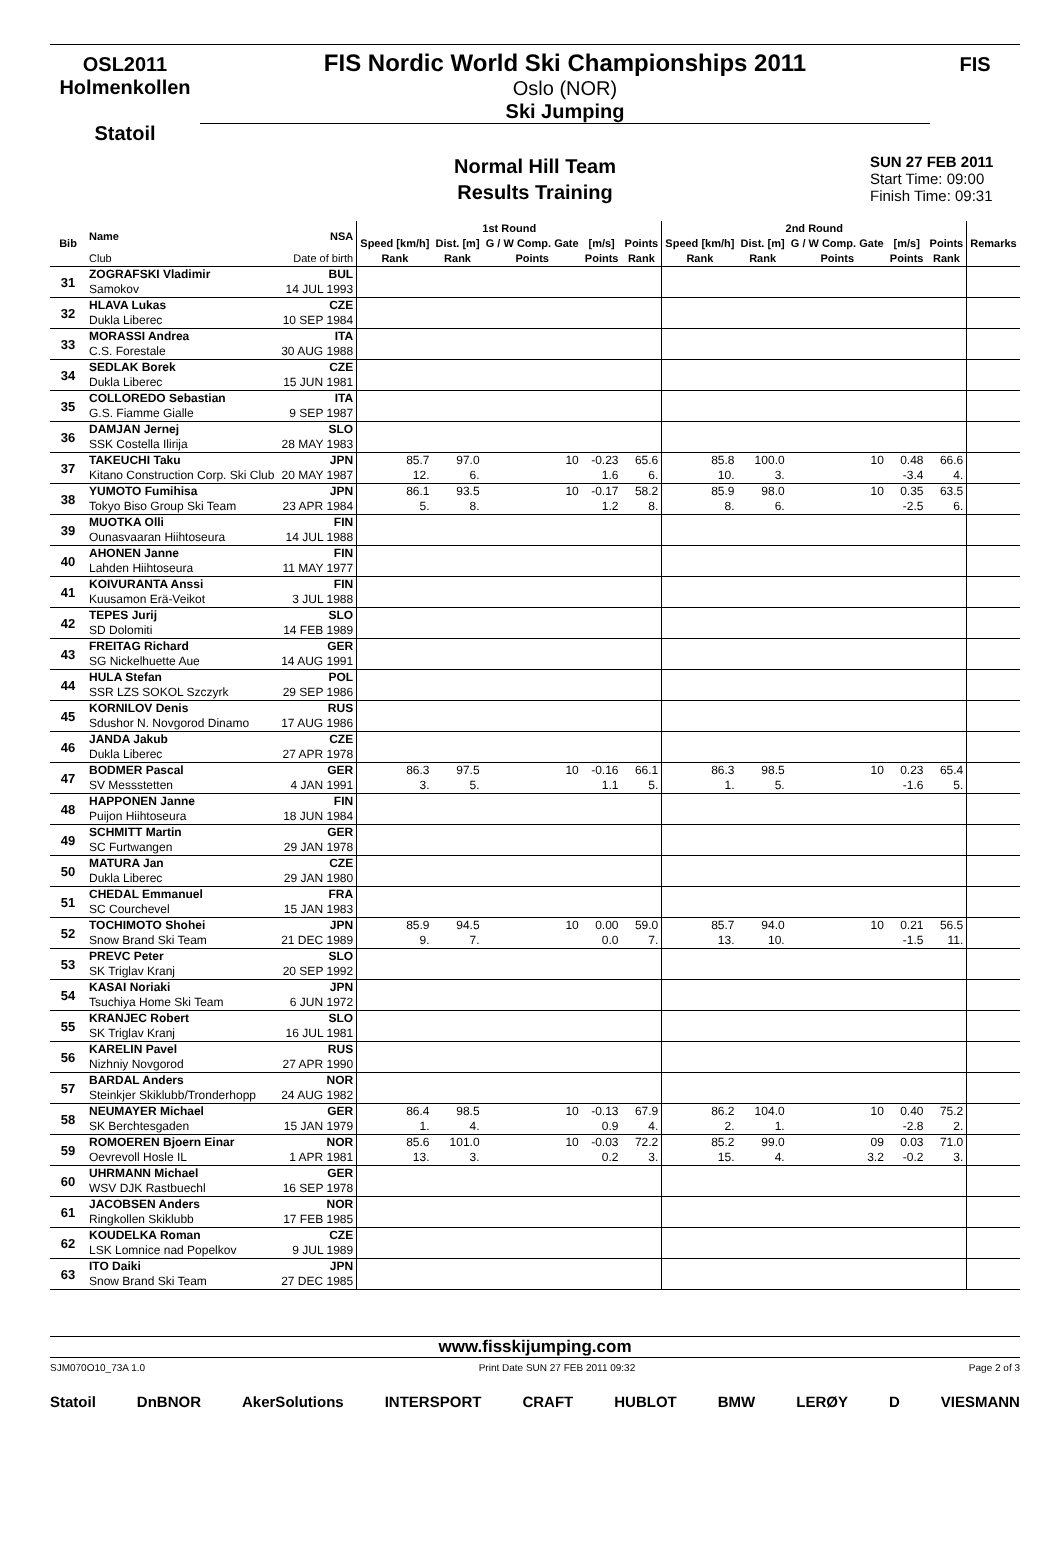OSL2011
Holmenkollen
Statoil
FIS Nordic World Ski Championships 2011
Oslo (NOR)
Ski Jumping
FIS
Normal Hill Team
Results Training
SUN 27 FEB 2011
Start Time: 09:00
Finish Time: 09:31
| Bib | Name | NSA | 1st Round | | | | | 2nd Round | | | | | Remarks |
| --- | --- | --- | --- | --- | --- | --- | --- | --- | --- | --- | --- | --- | --- |
| | | | Speed [km/h] | Dist. [m] | G / W Comp. Gate | [m/s] | Points | Speed [km/h] | Dist. [m] | G / W Comp. Gate | [m/s] | Points | |
| | Club | Date of birth | Rank | Rank | Points | Points | Rank | Rank | Rank | Points | Points | Rank | |
| 31 | ZOGRAFSKI Vladimir | BUL | | | | | | | | | | | |
| | Samokov | 14 JUL 1993 | | | | | | | | | | | |
| 32 | HLAVA Lukas | CZE | | | | | | | | | | | |
| | Dukla Liberec | 10 SEP 1984 | | | | | | | | | | | |
| 33 | MORASSI Andrea | ITA | | | | | | | | | | | |
| | C.S. Forestale | 30 AUG 1988 | | | | | | | | | | | |
| 34 | SEDLAK Borek | CZE | | | | | | | | | | | |
| | Dukla Liberec | 15 JUN 1981 | | | | | | | | | | | |
| 35 | COLLOREDO Sebastian | ITA | | | | | | | | | | | |
| | G.S. Fiamme Gialle | 9 SEP 1987 | | | | | | | | | | | |
| 36 | DAMJAN Jernej | SLO | | | | | | | | | | | |
| | SSK Costella Ilirija | 28 MAY 1983 | | | | | | | | | | | |
| 37 | TAKEUCHI Taku | JPN | 85.7 | 97.0 | 10 | -0.23 | 65.6 | 85.8 | 100.0 | 10 | 0.48 | 66.6 | |
| | Kitano Construction Corp. Ski Club | 20 MAY 1987 | 12. | 6. | | 1.6 | 6. | 10. | 3. | | -3.4 | 4. | |
| 38 | YUMOTO Fumihisa | JPN | 86.1 | 93.5 | 10 | -0.17 | 58.2 | 85.9 | 98.0 | 10 | 0.35 | 63.5 | |
| | Tokyo Biso Group Ski Team | 23 APR 1984 | 5. | 8. | | 1.2 | 8. | 8. | 6. | | -2.5 | 6. | |
| 39 | MUOTKA Olli | FIN | | | | | | | | | | | |
| | Ounasvaaran Hiihtoseura | 14 JUL 1988 | | | | | | | | | | | |
| 40 | AHONEN Janne | FIN | | | | | | | | | | | |
| | Lahden Hiihtoseura | 11 MAY 1977 | | | | | | | | | | | |
| 41 | KOIVURANTA Anssi | FIN | | | | | | | | | | | |
| | Kuusamon Erä-Veikot | 3 JUL 1988 | | | | | | | | | | | |
| 42 | TEPES Jurij | SLO | | | | | | | | | | | |
| | SD Dolomiti | 14 FEB 1989 | | | | | | | | | | | |
| 43 | FREITAG Richard | GER | | | | | | | | | | | |
| | SG Nickelhuette Aue | 14 AUG 1991 | | | | | | | | | | | |
| 44 | HULA Stefan | POL | | | | | | | | | | | |
| | SSR LZS SOKOL Szczyrk | 29 SEP 1986 | | | | | | | | | | | |
| 45 | KORNILOV Denis | RUS | | | | | | | | | | | |
| | Sdushor N. Novgorod Dinamo | 17 AUG 1986 | | | | | | | | | | | |
| 46 | JANDA Jakub | CZE | | | | | | | | | | | |
| | Dukla Liberec | 27 APR 1978 | | | | | | | | | | | |
| 47 | BODMER Pascal | GER | 86.3 | 97.5 | 10 | -0.16 | 66.1 | 86.3 | 98.5 | 10 | 0.23 | 65.4 | |
| | SV Messstetten | 4 JAN 1991 | 3. | 5. | | 1.1 | 5. | 1. | 5. | | -1.6 | 5. | |
| 48 | HAPPONEN Janne | FIN | | | | | | | | | | | |
| | Puijon Hiihtoseura | 18 JUN 1984 | | | | | | | | | | | |
| 49 | SCHMITT Martin | GER | | | | | | | | | | | |
| | SC Furtwangen | 29 JAN 1978 | | | | | | | | | | | |
| 50 | MATURA Jan | CZE | | | | | | | | | | | |
| | Dukla Liberec | 29 JAN 1980 | | | | | | | | | | | |
| 51 | CHEDAL Emmanuel | FRA | | | | | | | | | | | |
| | SC Courchevel | 15 JAN 1983 | | | | | | | | | | | |
| 52 | TOCHIMOTO Shohei | JPN | 85.9 | 94.5 | 10 | 0.00 | 59.0 | 85.7 | 94.0 | 10 | 0.21 | 56.5 | |
| | Snow Brand Ski Team | 21 DEC 1989 | 9. | 7. | | 0.0 | 7. | 13. | 10. | | -1.5 | 11. | |
| 53 | PREVC Peter | SLO | | | | | | | | | | | |
| | SK Triglav Kranj | 20 SEP 1992 | | | | | | | | | | | |
| 54 | KASAI Noriaki | JPN | | | | | | | | | | | |
| | Tsuchiya Home Ski Team | 6 JUN 1972 | | | | | | | | | | | |
| 55 | KRANJEC Robert | SLO | | | | | | | | | | | |
| | SK Triglav Kranj | 16 JUL 1981 | | | | | | | | | | | |
| 56 | KARELIN Pavel | RUS | | | | | | | | | | | |
| | Nizhniy Novgorod | 27 APR 1990 | | | | | | | | | | | |
| 57 | BARDAL Anders | NOR | | | | | | | | | | | |
| | Steinkjer Skiklubb/Tronderhopp | 24 AUG 1982 | | | | | | | | | | | |
| 58 | NEUMAYER Michael | GER | 86.4 | 98.5 | 10 | -0.13 | 67.9 | 86.2 | 104.0 | 10 | 0.40 | 75.2 | |
| | SK Berchtesgaden | 15 JAN 1979 | 1. | 4. | | 0.9 | 4. | 2. | 1. | | -2.8 | 2. | |
| 59 | ROMOEREN Bjoern Einar | NOR | 85.6 | 101.0 | 10 | -0.03 | 72.2 | 85.2 | 99.0 | 09 | 0.03 | 71.0 | |
| | Oevrevoll Hosle IL | 1 APR 1981 | 13. | 3. | | 0.2 | 3. | 15. | 4. | 3.2 | -0.2 | 3. | |
| 60 | UHRMANN Michael | GER | | | | | | | | | | | |
| | WSV DJK Rastbuechl | 16 SEP 1978 | | | | | | | | | | | |
| 61 | JACOBSEN Anders | NOR | | | | | | | | | | | |
| | Ringkollen Skiklubb | 17 FEB 1985 | | | | | | | | | | | |
| 62 | KOUDELKA Roman | CZE | | | | | | | | | | | |
| | LSK Lomnice nad Popelkov | 9 JUL 1989 | | | | | | | | | | | |
| 63 | ITO Daiki | JPN | | | | | | | | | | | |
| | Snow Brand Ski Team | 27 DEC 1985 | | | | | | | | | | | |
www.fisskijumping.com
SJM070O10_73A 1.0 Print Date SUN 27 FEB 2011 09:32 Page 2 of 3
Statoil DnBNOR AkerSolutions INTERSPORT CRAFT HUBLOT BMW LERØY D VIESMANN